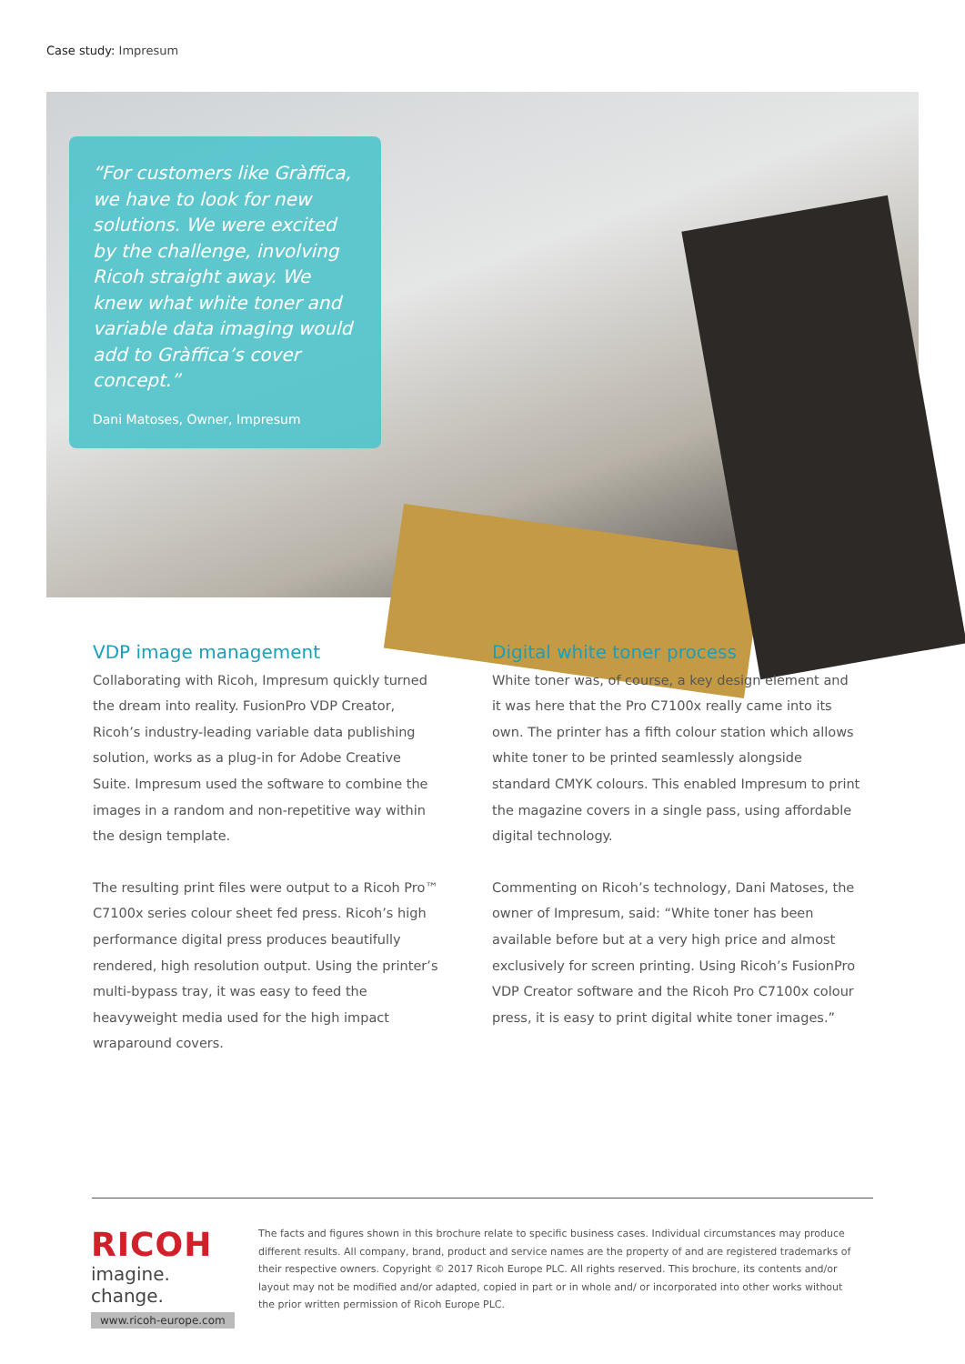Case study: Impresum
“For customers like Gràffica, we have to look for new solutions. We were excited by the challenge, involving Ricoh straight away. We knew what white toner and variable data imaging would add to Gràffica’s cover concept.”
Dani Matoses, Owner, Impresum
VDP image management
Collaborating with Ricoh, Impresum quickly turned the dream into reality. FusionPro VDP Creator, Ricoh’s industry-leading variable data publishing solution, works as a plug-in for Adobe Creative Suite. Impresum used the software to combine the images in a random and non-repetitive way within the design template.
The resulting print files were output to a Ricoh Pro™ C7100x series colour sheet fed press. Ricoh’s high performance digital press produces beautifully rendered, high resolution output. Using the printer’s multi-bypass tray, it was easy to feed the heavyweight media used for the high impact wraparound covers.
Digital white toner process
White toner was, of course, a key design element and it was here that the Pro C7100x really came into its own. The printer has a fifth colour station which allows white toner to be printed seamlessly alongside standard CMYK colours. This enabled Impresum to print the magazine covers in a single pass, using affordable digital technology.
Commenting on Ricoh’s technology, Dani Matoses, the owner of Impresum, said: “White toner has been available before but at a very high price and almost exclusively for screen printing. Using Ricoh’s FusionPro VDP Creator software and the Ricoh Pro C7100x colour press, it is easy to print digital white toner images.”
RICOH
imagine. change.
www.ricoh-europe.com
The facts and figures shown in this brochure relate to specific business cases. Individual circumstances may produce different results. All company, brand, product and service names are the property of and are registered trademarks of their respective owners. Copyright © 2017 Ricoh Europe PLC. All rights reserved. This brochure, its contents and/or layout may not be modified and/or adapted, copied in part or in whole and/ or incorporated into other works without the prior written permission of Ricoh Europe PLC.